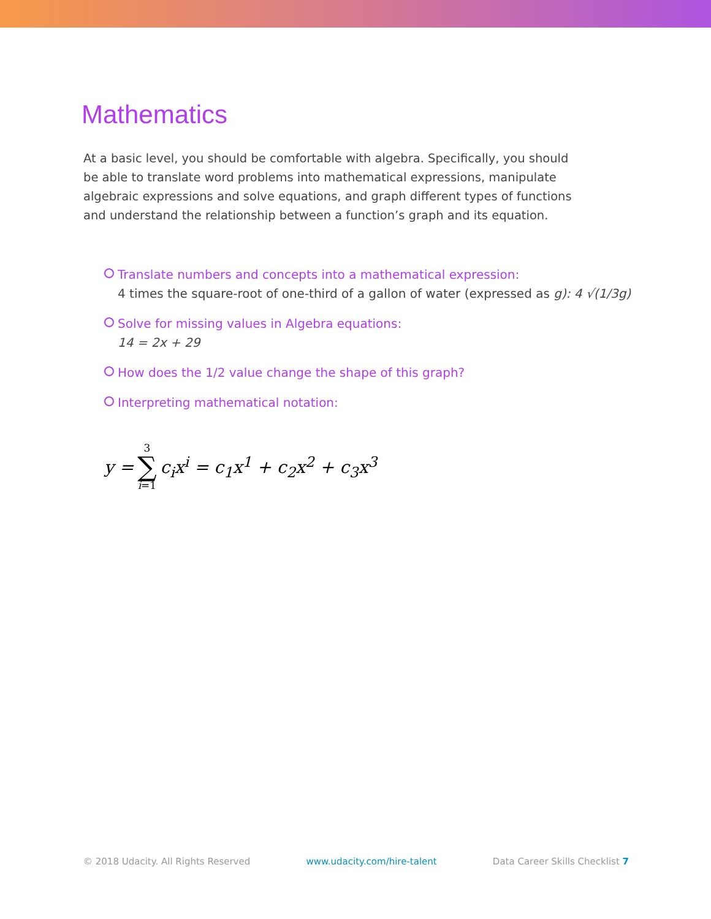Mathematics
At a basic level, you should be comfortable with algebra. Specifically, you should be able to translate word problems into mathematical expressions, manipulate algebraic expressions and solve equations, and graph different types of functions and understand the relationship between a function’s graph and its equation.
Translate numbers and concepts into a mathematical expression:
4 times the square-root of one-third of a gallon of water (expressed as g): 4 √(1/3g)
Solve for missing values in Algebra equations:
14 = 2x + 29
How does the 1/2 value change the shape of this graph?
Interpreting mathematical notation:
y = 3 ∑ i=1 c<sub>i</sub>x<sup>i</sup> = c<sub>1</sub>x<sup>1</sup> + c<sub>2</sub>x<sup>2</sup> + c<sub>3</sub>x<sup>3</sup>
© 2018 Udacity. All Rights Reserved www.udacity.com/hire-talent Data Career Skills Checklist 7